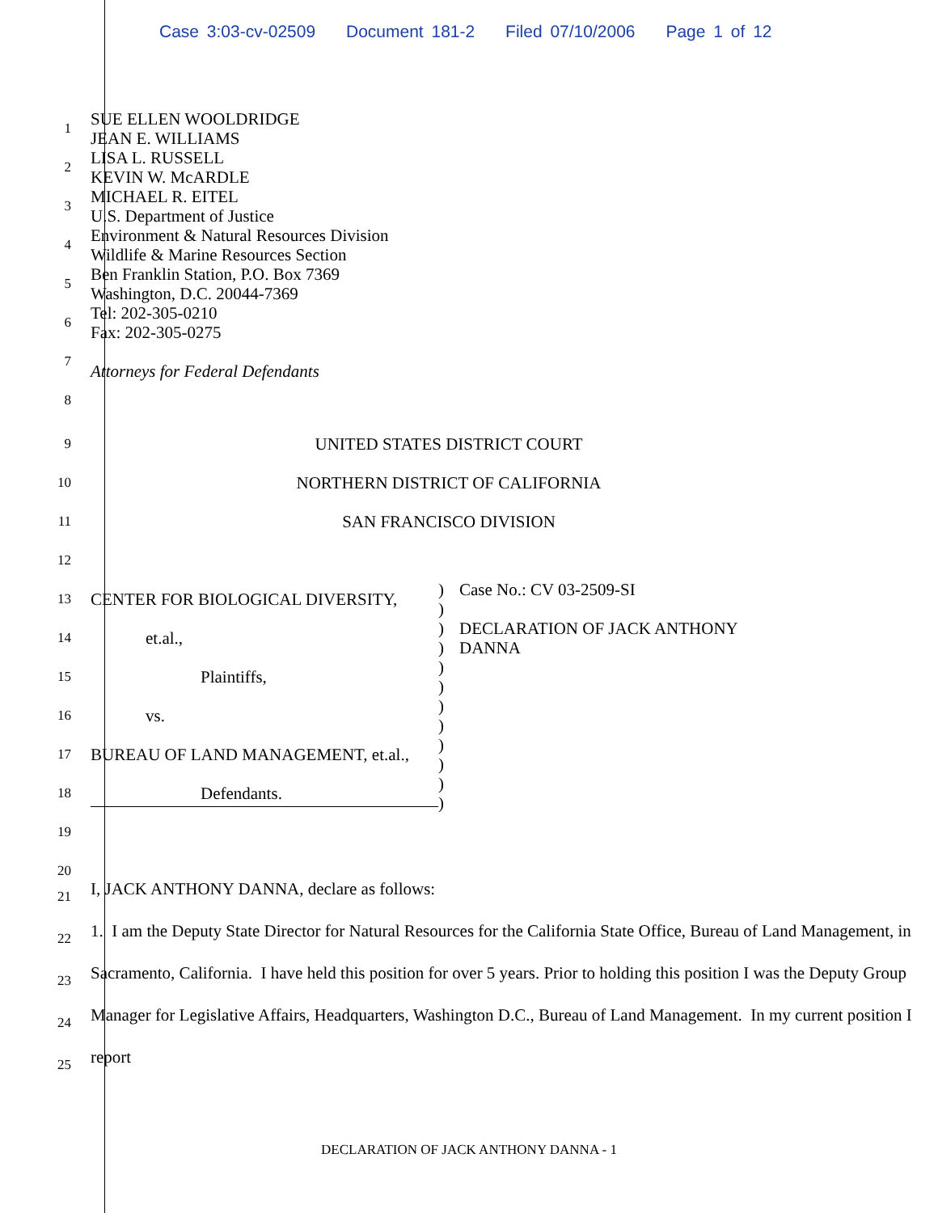Case 3:03-cv-02509 Document 181-2 Filed 07/10/2006 Page 1 of 12
1
2
3
4
5
6
7
8
SUE ELLEN WOOLDRIDGE
JEAN E. WILLIAMS
LISA L. RUSSELL
KEVIN W. McARDLE
MICHAEL R. EITEL
U.S. Department of Justice
Environment & Natural Resources Division
Wildlife & Marine Resources Section
Ben Franklin Station, P.O. Box 7369
Washington, D.C. 20044-7369
Tel: 202-305-0210
Fax: 202-305-0275
Attorneys for Federal Defendants
9
10
11
12
UNITED STATES DISTRICT COURT
NORTHERN DISTRICT OF CALIFORNIA
SAN FRANCISCO DIVISION
13
14
15
16
17
18
19
20
CENTER FOR BIOLOGICAL DIVERSITY,
et.al.,
Plaintiffs,
vs.
BUREAU OF LAND MANAGEMENT, et.al.,
Defendants.
)
)
)
)
)
)
)
)
)
)
)
)
Case No.: CV 03-2509-SI
DECLARATION OF JACK ANTHONY
DANNA
21
22
23
24
25
I, JACK ANTHONY DANNA, declare as follows:
1. I am the Deputy State Director for Natural Resources for the California State Office, Bureau of Land Management, in Sacramento, California. I have held this position for over 5 years. Prior to holding this position I was the Deputy Group Manager for Legislative Affairs, Headquarters, Washington D.C., Bureau of Land Management. In my current position I report
DECLARATION OF JACK ANTHONY DANNA - 1